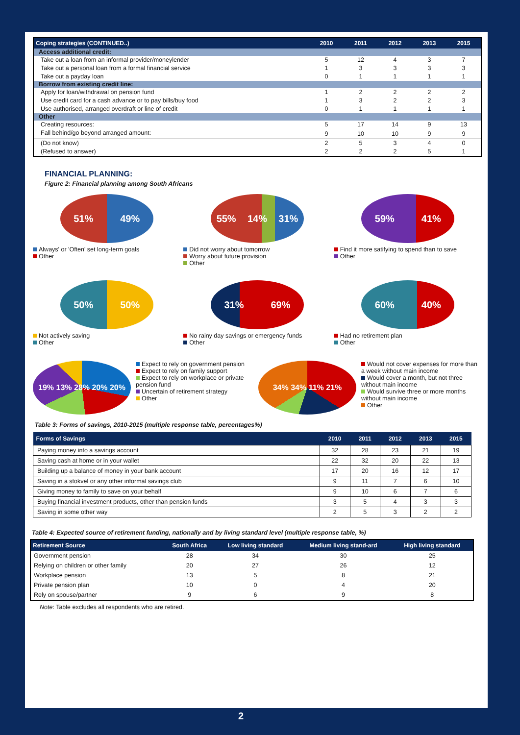| Coping strategies (CONTINUED..) | 2010 | 2011 | 2012 | 2013 | 2015 |
| --- | --- | --- | --- | --- | --- |
| Access additional credit: | | | | | |
| Take out a loan from an informal provider/moneylender | 5 | 12 | 4 | 3 | 7 |
| Take out a personal loan from a formal financial service | 1 | 3 | 3 | 3 | 3 |
| Take out a payday loan | 0 | 1 | 1 | 1 | 1 |
| Borrow from existing credit line: | | | | | |
| Apply for loan/withdrawal on pension fund | 1 | 2 | 2 | 2 | 2 |
| Use credit card for a cash advance or to pay bills/buy food | 1 | 3 | 2 | 2 | 3 |
| Use authorised, arranged overdraft or line of credit | 0 | 1 | 1 | 1 | 1 |
| Other | | | | | |
| Creating resources: | 5 | 17 | 14 | 9 | 13 |
| Fall behind/go beyond arranged amount: | 9 | 10 | 10 | 9 | 9 |
| (Do not know) | 2 | 5 | 3 | 4 | 0 |
| (Refused to answer) | 2 | 2 | 2 | 5 | 1 |
FINANCIAL PLANNING:
Figure 2: Financial planning among South Africans
51% 49%
Always' or 'Often' set long-term goals
Other
55% 14% 31%
Did not worry about tomorrow
Worry about future provision
Other
59% 41%
Find it more satifying to spend than to save
Other
50% 50%
Not actively saving
Other
31% 69%
No rainy day savings or emergency funds
Other
60% 40%
Had no retirement plan
Other
19% 13% 28% 20% 20%
Expect to rely on government pension
Expect to rely on family support
Expect to rely on workplace or private pension fund
Uncertain of retirement strategy
Other
34% 34% 11% 21%
Would not cover expenses for more than a week without main income
Would cover a month, but not three without main income
Would survive three or more months without main income
Other
Table 3: Forms of savings, 2010-2015 (multiple response table, percentages%)
| Forms of Savings | 2010 | 2011 | 2012 | 2013 | 2015 |
| --- | --- | --- | --- | --- | --- |
| Paying money into a savings account | 32 | 28 | 23 | 21 | 19 |
| Saving cash at home or in your wallet | 22 | 32 | 20 | 22 | 13 |
| Building up a balance of money in your bank account | 17 | 20 | 16 | 12 | 17 |
| Saving in a stokvel or any other informal savings club | 9 | 11 | 7 | 6 | 10 |
| Giving money to family to save on your behalf | 9 | 10 | 6 | 7 | 6 |
| Buying financial investment products, other than pension funds | 3 | 5 | 4 | 3 | 3 |
| Saving in some other way | 2 | 5 | 3 | 2 | 2 |
Table 4: Expected source of retirement funding, nationally and by living standard level (multiple response table, %)
| Retirement Source | South Africa | Low living standard | Medium living stand-ard | High living standard |
| --- | --- | --- | --- | --- |
| Government pension | 28 | 34 | 30 | 25 |
| Relying on children or other family | 20 | 27 | 26 | 12 |
| Workplace pension | 13 | 5 | 8 | 21 |
| Private pension plan | 10 | 0 | 4 | 20 |
| Rely on spouse/partner | 9 | 6 | 9 | 8 |
Note: Table excludes all respondents who are retired.
2